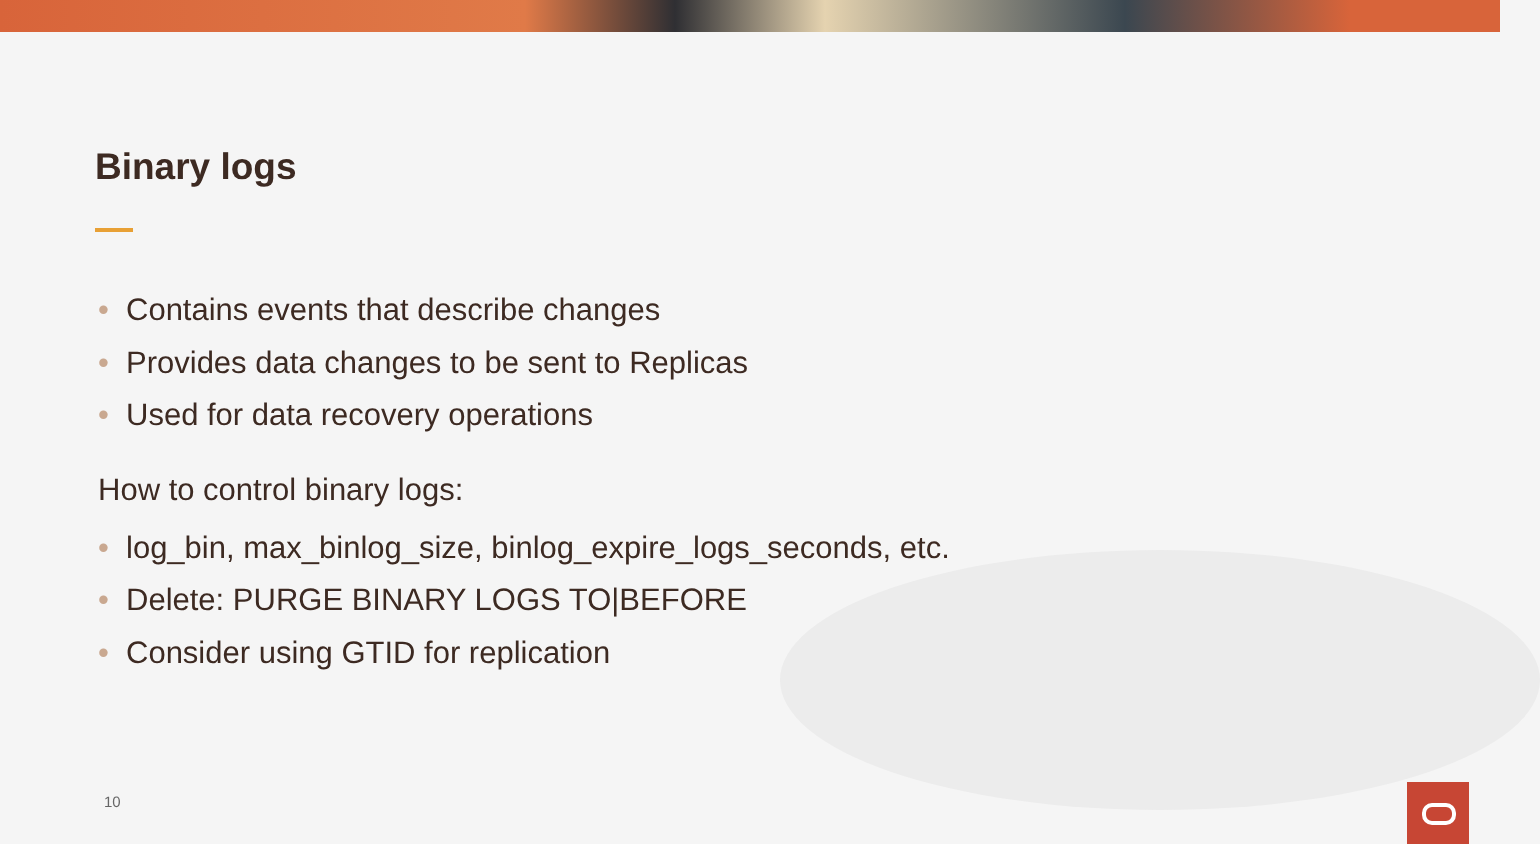Binary logs
• Contains events that describe changes
• Provides data changes to be sent to Replicas
• Used for data recovery operations
How to control binary logs:
• log_bin, max_binlog_size, binlog_expire_logs_seconds, etc.
• Delete: PURGE BINARY LOGS TO|BEFORE
• Consider using GTID for replication
10